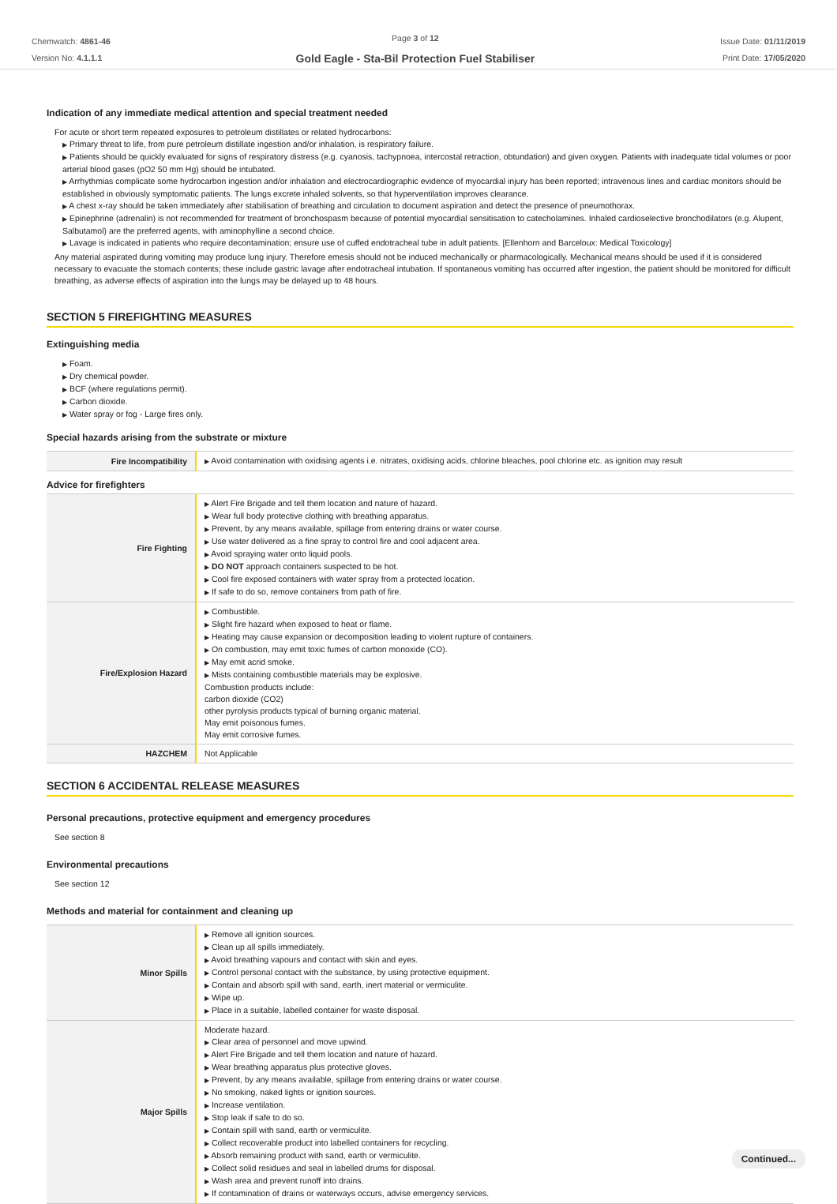Chemwatch: 4861-46
Version No: 4.1.1.1
Page 3 of 12
Gold Eagle - Sta-Bil Protection Fuel Stabiliser
Issue Date: 01/11/2019
Print Date: 17/05/2020
Indication of any immediate medical attention and special treatment needed
For acute or short term repeated exposures to petroleum distillates or related hydrocarbons:
▶ Primary threat to life, from pure petroleum distillate ingestion and/or inhalation, is respiratory failure.
▶ Patients should be quickly evaluated for signs of respiratory distress (e.g. cyanosis, tachypnoea, intercostal retraction, obtundation) and given oxygen. Patients with inadequate tidal volumes or poor arterial blood gases (pO2 50 mm Hg) should be intubated.
▶ Arrhythmias complicate some hydrocarbon ingestion and/or inhalation and electrocardiographic evidence of myocardial injury has been reported; intravenous lines and cardiac monitors should be established in obviously symptomatic patients. The lungs excrete inhaled solvents, so that hyperventilation improves clearance.
▶ A chest x-ray should be taken immediately after stabilisation of breathing and circulation to document aspiration and detect the presence of pneumothorax.
▶ Epinephrine (adrenalin) is not recommended for treatment of bronchospasm because of potential myocardial sensitisation to catecholamines. Inhaled cardioselective bronchodilators (e.g. Alupent, Salbutamol) are the preferred agents, with aminophylline a second choice.
▶ Lavage is indicated in patients who require decontamination; ensure use of cuffed endotracheal tube in adult patients. [Ellenhorn and Barceloux: Medical Toxicology]
Any material aspirated during vomiting may produce lung injury. Therefore emesis should not be induced mechanically or pharmacologically. Mechanical means should be used if it is considered necessary to evacuate the stomach contents; these include gastric lavage after endotracheal intubation. If spontaneous vomiting has occurred after ingestion, the patient should be monitored for difficult breathing, as adverse effects of aspiration into the lungs may be delayed up to 48 hours.
SECTION 5 FIREFIGHTING MEASURES
Extinguishing media
▶ Foam.
▶ Dry chemical powder.
▶ BCF (where regulations permit).
▶ Carbon dioxide.
▶ Water spray or fog - Large fires only.
Special hazards arising from the substrate or mixture
| Fire Incompatibility | ▶ Avoid contamination with oxidising agents i.e. nitrates, oxidising acids, chlorine bleaches, pool chlorine etc. as ignition may result |
Advice for firefighters
| Fire Fighting | ▶ Alert Fire Brigade and tell them location and nature of hazard. ▶ Wear full body protective clothing with breathing apparatus. ▶ Prevent, by any means available, spillage from entering drains or water course. ▶ Use water delivered as a fine spray to control fire and cool adjacent area. ▶ Avoid spraying water onto liquid pools. ▶ DO NOT approach containers suspected to be hot. ▶ Cool fire exposed containers with water spray from a protected location. ▶ If safe to do so, remove containers from path of fire. |
| Fire/Explosion Hazard | ▶ Combustible. ▶ Slight fire hazard when exposed to heat or flame. ▶ Heating may cause expansion or decomposition leading to violent rupture of containers. ▶ On combustion, may emit toxic fumes of carbon monoxide (CO). ▶ May emit acrid smoke. ▶ Mists containing combustible materials may be explosive. Combustion products include: carbon dioxide (CO2) other pyrolysis products typical of burning organic material. May emit poisonous fumes. May emit corrosive fumes. |
| HAZCHEM | Not Applicable |
SECTION 6 ACCIDENTAL RELEASE MEASURES
Personal precautions, protective equipment and emergency procedures
See section 8
Environmental precautions
See section 12
Methods and material for containment and cleaning up
| Minor Spills | ▶ Remove all ignition sources. ▶ Clean up all spills immediately. ▶ Avoid breathing vapours and contact with skin and eyes. ▶ Control personal contact with the substance, by using protective equipment. ▶ Contain and absorb spill with sand, earth, inert material or vermiculite. ▶ Wipe up. ▶ Place in a suitable, labelled container for waste disposal. |
| Major Spills | Moderate hazard. ▶ Clear area of personnel and move upwind. ▶ Alert Fire Brigade and tell them location and nature of hazard. ▶ Wear breathing apparatus plus protective gloves. ▶ Prevent, by any means available, spillage from entering drains or water course. ▶ No smoking, naked lights or ignition sources. ▶ Increase ventilation. ▶ Stop leak if safe to do so. ▶ Contain spill with sand, earth or vermiculite. ▶ Collect recoverable product into labelled containers for recycling. ▶ Absorb remaining product with sand, earth or vermiculite. ▶ Collect solid residues and seal in labelled drums for disposal. ▶ Wash area and prevent runoff into drains. ▶ If contamination of drains or waterways occurs, advise emergency services. |
Continued...